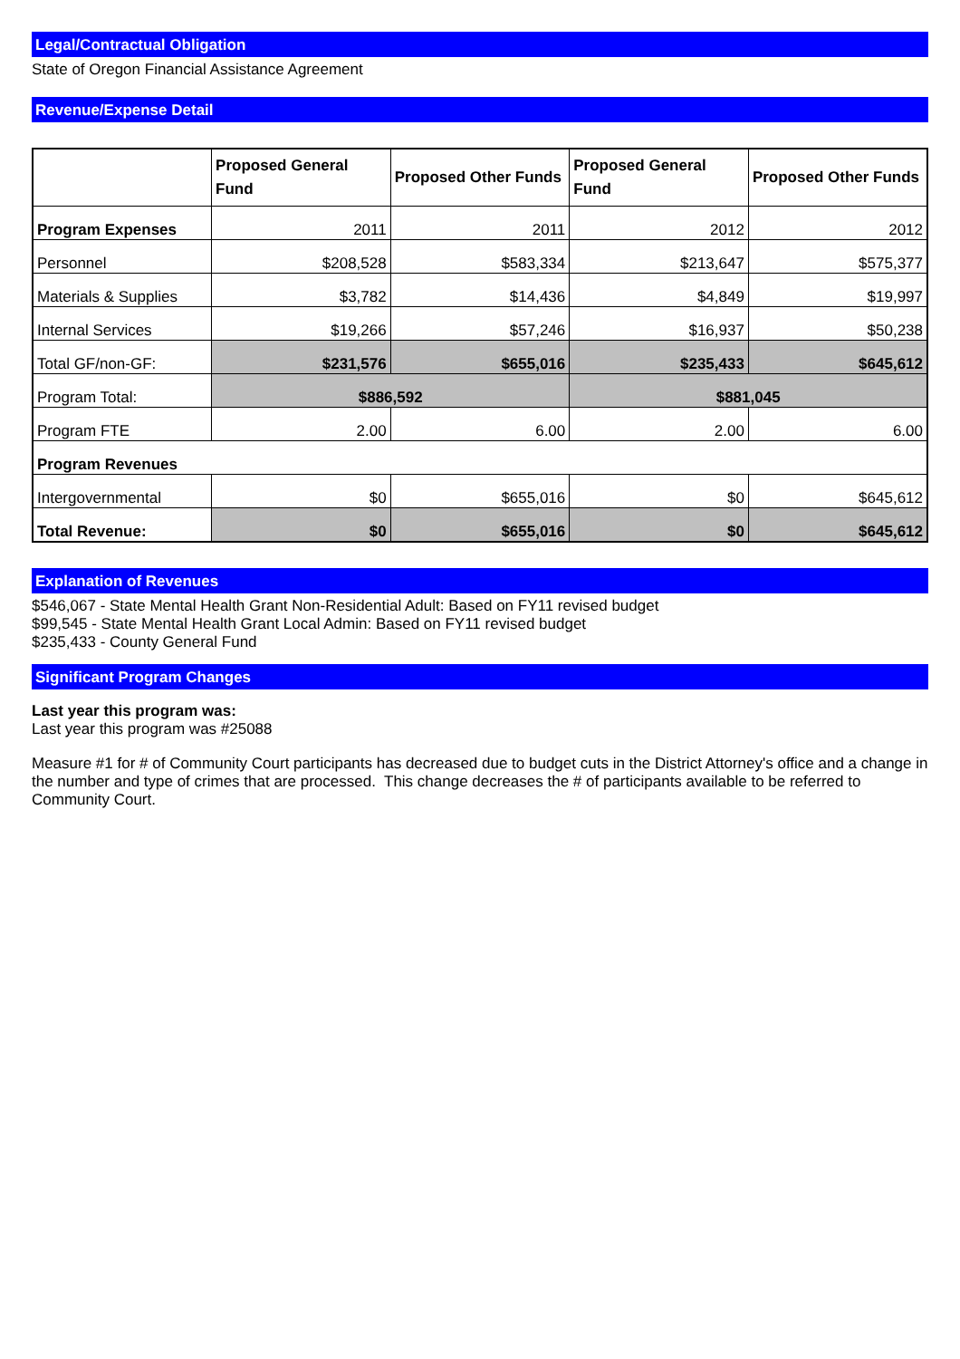Legal/Contractual Obligation
State of Oregon Financial Assistance Agreement
Revenue/Expense Detail
| | Proposed General Fund | Proposed Other Funds | Proposed General Fund | Proposed Other Funds |
| --- | --- | --- | --- | --- |
| Program Expenses | 2011 | 2011 | 2012 | 2012 |
| Personnel | $208,528 | $583,334 | $213,647 | $575,377 |
| Materials & Supplies | $3,782 | $14,436 | $4,849 | $19,997 |
| Internal Services | $19,266 | $57,246 | $16,937 | $50,238 |
| Total GF/non-GF: | $231,576 | $655,016 | $235,433 | $645,612 |
| Program Total: | $886,592 | | $881,045 | |
| Program FTE | 2.00 | 6.00 | 2.00 | 6.00 |
| Program Revenues | | | | |
| Intergovernmental | $0 | $655,016 | $0 | $645,612 |
| Total Revenue: | $0 | $655,016 | $0 | $645,612 |
Explanation of Revenues
$546,067 - State Mental Health Grant Non-Residential Adult: Based on FY11 revised budget
$99,545 - State Mental Health Grant Local Admin: Based on FY11 revised budget
$235,433 - County General Fund
Significant Program Changes
Last year this program was:
Last year this program was #25088
Measure #1 for # of Community Court participants has decreased due to budget cuts in the District Attorney's office and a change in the number and type of crimes that are processed. This change decreases the # of participants available to be referred to Community Court.